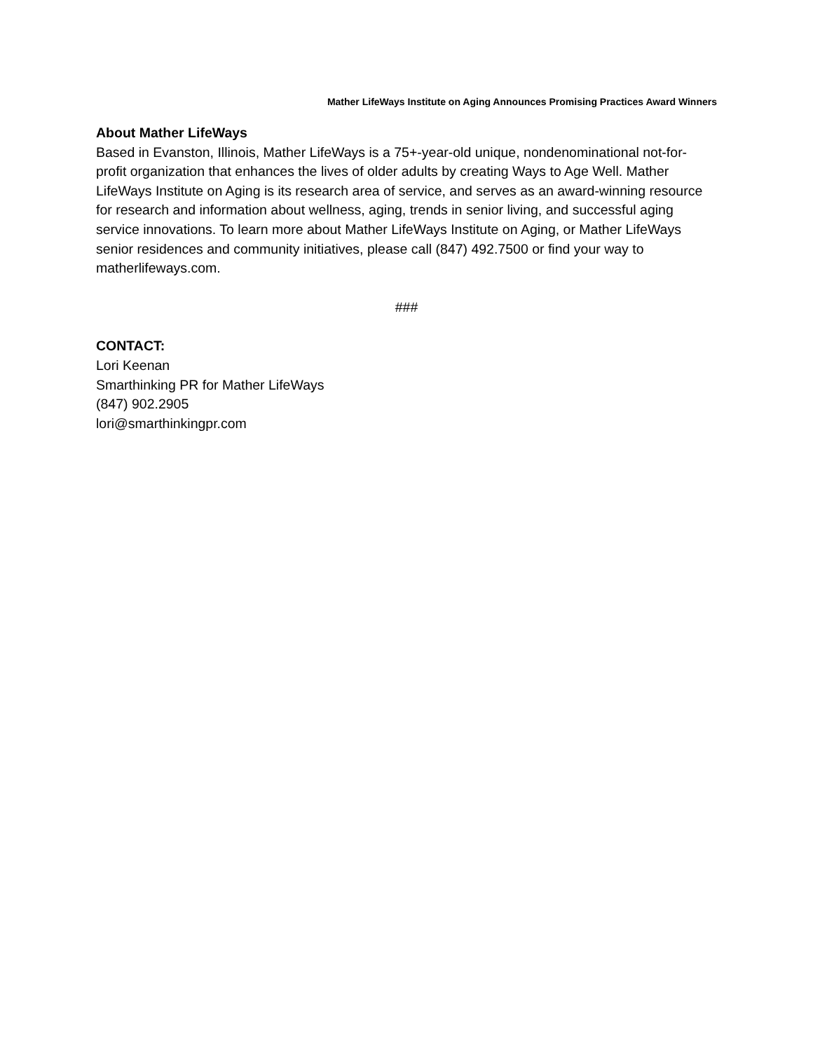Mather LifeWays Institute on Aging Announces Promising Practices Award Winners
About Mather LifeWays
Based in Evanston, Illinois, Mather LifeWays is a 75+-year-old unique, nondenominational not-for-profit organization that enhances the lives of older adults by creating Ways to Age Well. Mather LifeWays Institute on Aging is its research area of service, and serves as an award-winning resource for research and information about wellness, aging, trends in senior living, and successful aging service innovations. To learn more about Mather LifeWays Institute on Aging, or Mather LifeWays senior residences and community initiatives, please call (847) 492.7500 or find your way to matherlifeways.com.
###
CONTACT:
Lori Keenan
Smarthinking PR for Mather LifeWays
(847) 902.2905
lori@smarthinkingpr.com